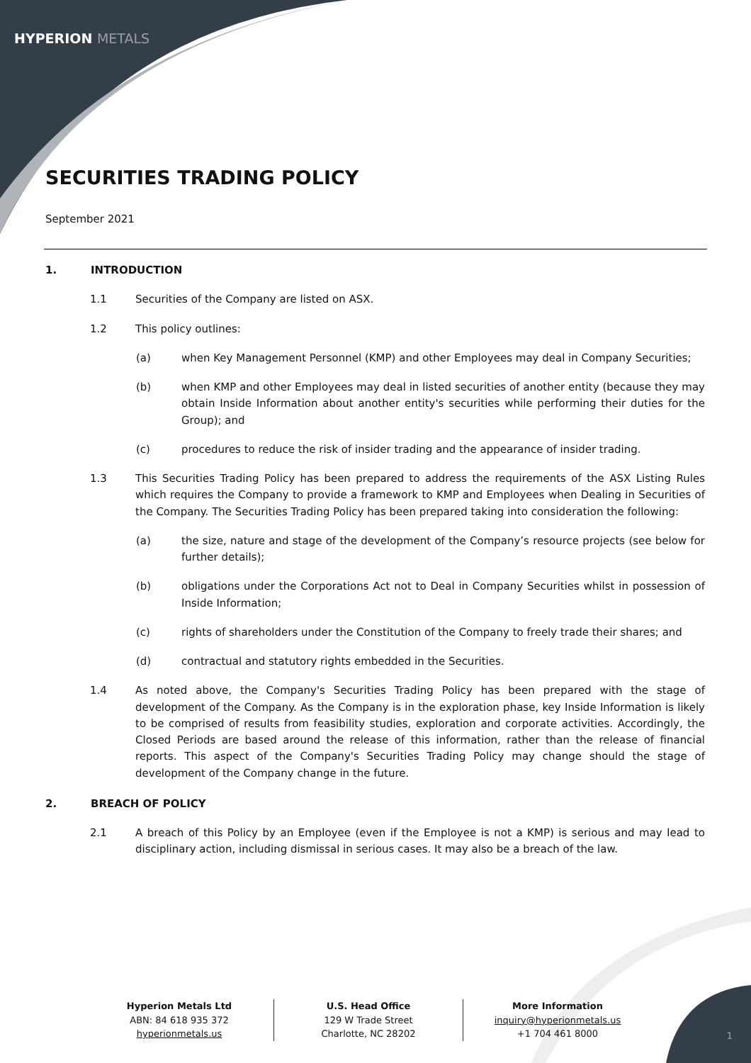HYPERION METALS
SECURITIES TRADING POLICY
September 2021
1. INTRODUCTION
1.1 Securities of the Company are listed on ASX.
1.2 This policy outlines:
(a) when Key Management Personnel (KMP) and other Employees may deal in Company Securities;
(b) when KMP and other Employees may deal in listed securities of another entity (because they may obtain Inside Information about another entity's securities while performing their duties for the Group); and
(c) procedures to reduce the risk of insider trading and the appearance of insider trading.
1.3 This Securities Trading Policy has been prepared to address the requirements of the ASX Listing Rules which requires the Company to provide a framework to KMP and Employees when Dealing in Securities of the Company. The Securities Trading Policy has been prepared taking into consideration the following:
(a) the size, nature and stage of the development of the Company’s resource projects (see below for further details);
(b) obligations under the Corporations Act not to Deal in Company Securities whilst in possession of Inside Information;
(c) rights of shareholders under the Constitution of the Company to freely trade their shares; and
(d) contractual and statutory rights embedded in the Securities.
1.4 As noted above, the Company's Securities Trading Policy has been prepared with the stage of development of the Company. As the Company is in the exploration phase, key Inside Information is likely to be comprised of results from feasibility studies, exploration and corporate activities. Accordingly, the Closed Periods are based around the release of this information, rather than the release of financial reports. This aspect of the Company's Securities Trading Policy may change should the stage of development of the Company change in the future.
2. BREACH OF POLICY
2.1 A breach of this Policy by an Employee (even if the Employee is not a KMP) is serious and may lead to disciplinary action, including dismissal in serious cases. It may also be a breach of the law.
Hyperion Metals Ltd
ABN: 84 618 935 372
hyperionmetals.us
U.S. Head Office
129 W Trade Street
Charlotte, NC 28202
More Information
inquiry@hyperionmetals.us
+1 704 461 8000
1